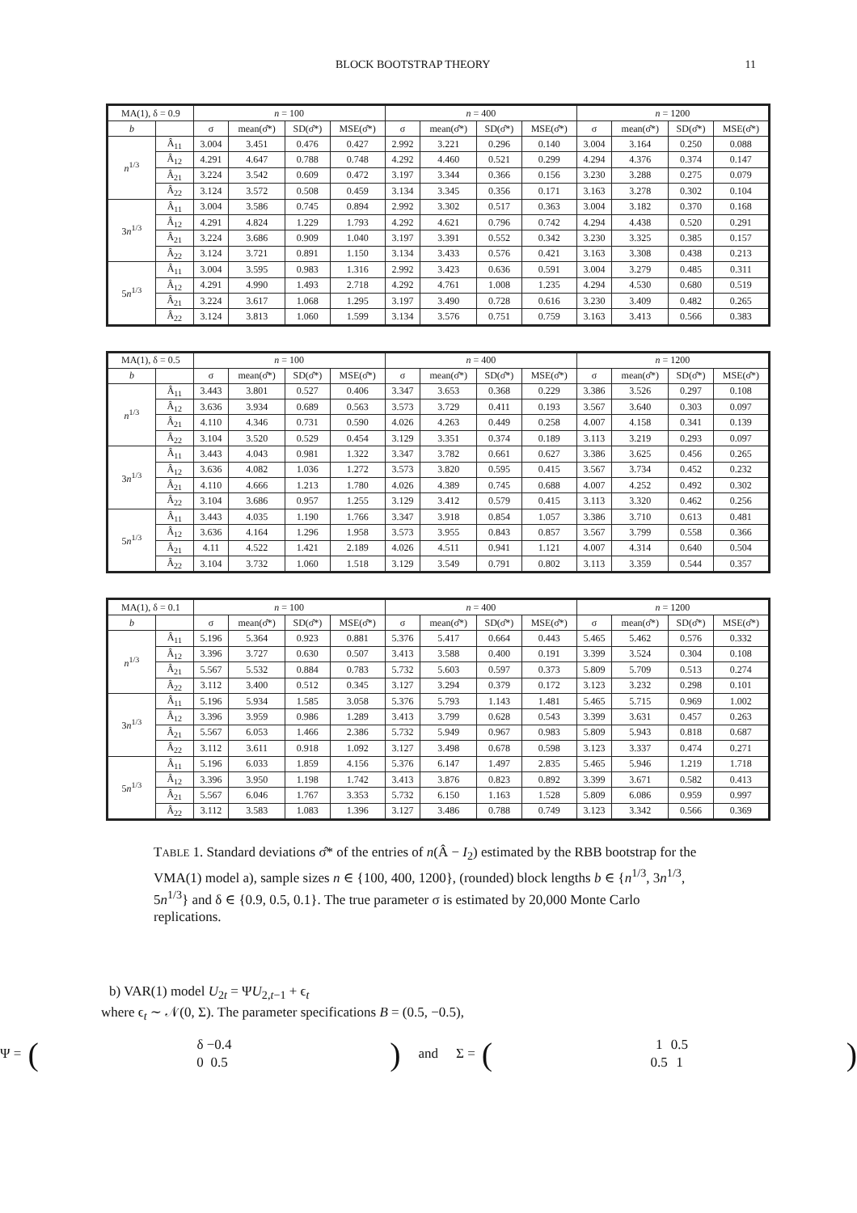BLOCK BOOTSTRAP THEORY 11
| MA(1), δ = 0.9 | | n = 100 | | | | n = 400 | | | | n = 1200 | | | |
| --- | --- | --- | --- | --- | --- | --- | --- | --- | --- | --- | --- | --- | --- |
| b | | σ | mean(σ̂*) | SD(σ̂*) | MSE(σ̂*) | σ | mean(σ̂*) | SD(σ̂*) | MSE(σ̂*) | σ | mean(σ̂*) | SD(σ̂*) | MSE(σ̂*) |
| n<sup>1/3</sup> | Â<sub>11</sub> | 3.004 | 3.451 | 0.476 | 0.427 | 2.992 | 3.221 | 0.296 | 0.140 | 3.004 | 3.164 | 0.250 | 0.088 |
| | Â<sub>12</sub> | 4.291 | 4.647 | 0.788 | 0.748 | 4.292 | 4.460 | 0.521 | 0.299 | 4.294 | 4.376 | 0.374 | 0.147 |
| | Â<sub>21</sub> | 3.224 | 3.542 | 0.609 | 0.472 | 3.197 | 3.344 | 0.366 | 0.156 | 3.230 | 3.288 | 0.275 | 0.079 |
| | Â<sub>22</sub> | 3.124 | 3.572 | 0.508 | 0.459 | 3.134 | 3.345 | 0.356 | 0.171 | 3.163 | 3.278 | 0.302 | 0.104 |
| 3 n<sup>1/3</sup> | Â<sub>11</sub> | 3.004 | 3.586 | 0.745 | 0.894 | 2.992 | 3.302 | 0.517 | 0.363 | 3.004 | 3.182 | 0.370 | 0.168 |
| | Â<sub>12</sub> | 4.291 | 4.824 | 1.229 | 1.793 | 4.292 | 4.621 | 0.796 | 0.742 | 4.294 | 4.438 | 0.520 | 0.291 |
| | Â<sub>21</sub> | 3.224 | 3.686 | 0.909 | 1.040 | 3.197 | 3.391 | 0.552 | 0.342 | 3.230 | 3.325 | 0.385 | 0.157 |
| | Â<sub>22</sub> | 3.124 | 3.721 | 0.891 | 1.150 | 3.134 | 3.433 | 0.576 | 0.421 | 3.163 | 3.308 | 0.438 | 0.213 |
| 5 n<sup>1/3</sup> | Â<sub>11</sub> | 3.004 | 3.595 | 0.983 | 1.316 | 2.992 | 3.423 | 0.636 | 0.591 | 3.004 | 3.279 | 0.485 | 0.311 |
| | Â<sub>12</sub> | 4.291 | 4.990 | 1.493 | 2.718 | 4.292 | 4.761 | 1.008 | 1.235 | 4.294 | 4.530 | 0.680 | 0.519 |
| | Â<sub>21</sub> | 3.224 | 3.617 | 1.068 | 1.295 | 3.197 | 3.490 | 0.728 | 0.616 | 3.230 | 3.409 | 0.482 | 0.265 |
| | Â<sub>22</sub> | 3.124 | 3.813 | 1.060 | 1.599 | 3.134 | 3.576 | 0.751 | 0.759 | 3.163 | 3.413 | 0.566 | 0.383 |
| MA(1), δ = 0.5 | | n = 100 | | | | n = 400 | | | | n = 1200 | | | |
| --- | --- | --- | --- | --- | --- | --- | --- | --- | --- | --- | --- | --- | --- |
| b | | σ | mean(σ̂*) | SD(σ̂*) | MSE(σ̂*) | σ | mean(σ̂*) | SD(σ̂*) | MSE(σ̂*) | σ | mean(σ̂*) | SD(σ̂*) | MSE(σ̂*) |
| n<sup>1/3</sup> | Â<sub>11</sub> | 3.443 | 3.801 | 0.527 | 0.406 | 3.347 | 3.653 | 0.368 | 0.229 | 3.386 | 3.526 | 0.297 | 0.108 |
| | Â<sub>12</sub> | 3.636 | 3.934 | 0.689 | 0.563 | 3.573 | 3.729 | 0.411 | 0.193 | 3.567 | 3.640 | 0.303 | 0.097 |
| | Â<sub>21</sub> | 4.110 | 4.346 | 0.731 | 0.590 | 4.026 | 4.263 | 0.449 | 0.258 | 4.007 | 4.158 | 0.341 | 0.139 |
| | Â<sub>22</sub> | 3.104 | 3.520 | 0.529 | 0.454 | 3.129 | 3.351 | 0.374 | 0.189 | 3.113 | 3.219 | 0.293 | 0.097 |
| 3 n<sup>1/3</sup> | Â<sub>11</sub> | 3.443 | 4.043 | 0.981 | 1.322 | 3.347 | 3.782 | 0.661 | 0.627 | 3.386 | 3.625 | 0.456 | 0.265 |
| | Â<sub>12</sub> | 3.636 | 4.082 | 1.036 | 1.272 | 3.573 | 3.820 | 0.595 | 0.415 | 3.567 | 3.734 | 0.452 | 0.232 |
| | Â<sub>21</sub> | 4.110 | 4.666 | 1.213 | 1.780 | 4.026 | 4.389 | 0.745 | 0.688 | 4.007 | 4.252 | 0.492 | 0.302 |
| | Â<sub>22</sub> | 3.104 | 3.686 | 0.957 | 1.255 | 3.129 | 3.412 | 0.579 | 0.415 | 3.113 | 3.320 | 0.462 | 0.256 |
| 5 n<sup>1/3</sup> | Â<sub>11</sub> | 3.443 | 4.035 | 1.190 | 1.766 | 3.347 | 3.918 | 0.854 | 1.057 | 3.386 | 3.710 | 0.613 | 0.481 |
| | Â<sub>12</sub> | 3.636 | 4.164 | 1.296 | 1.958 | 3.573 | 3.955 | 0.843 | 0.857 | 3.567 | 3.799 | 0.558 | 0.366 |
| | Â<sub>21</sub> | 4.11 | 4.522 | 1.421 | 2.189 | 4.026 | 4.511 | 0.941 | 1.121 | 4.007 | 4.314 | 0.640 | 0.504 |
| | Â<sub>22</sub> | 3.104 | 3.732 | 1.060 | 1.518 | 3.129 | 3.549 | 0.791 | 0.802 | 3.113 | 3.359 | 0.544 | 0.357 |
| MA(1), δ = 0.1 | | n = 100 | | | | n = 400 | | | | n = 1200 | | | |
| --- | --- | --- | --- | --- | --- | --- | --- | --- | --- | --- | --- | --- | --- |
| b | | σ | mean(σ̂*) | SD(σ̂*) | MSE(σ̂*) | σ | mean(σ̂*) | SD(σ̂*) | MSE(σ̂*) | σ | mean(σ̂*) | SD(σ̂*) | MSE(σ̂*) |
| n<sup>1/3</sup> | Â<sub>11</sub> | 5.196 | 5.364 | 0.923 | 0.881 | 5.376 | 5.417 | 0.664 | 0.443 | 5.465 | 5.462 | 0.576 | 0.332 |
| | Â<sub>12</sub> | 3.396 | 3.727 | 0.630 | 0.507 | 3.413 | 3.588 | 0.400 | 0.191 | 3.399 | 3.524 | 0.304 | 0.108 |
| | Â<sub>21</sub> | 5.567 | 5.532 | 0.884 | 0.783 | 5.732 | 5.603 | 0.597 | 0.373 | 5.809 | 5.709 | 0.513 | 0.274 |
| | Â<sub>22</sub> | 3.112 | 3.400 | 0.512 | 0.345 | 3.127 | 3.294 | 0.379 | 0.172 | 3.123 | 3.232 | 0.298 | 0.101 |
| 3 n<sup>1/3</sup> | Â<sub>11</sub> | 5.196 | 5.934 | 1.585 | 3.058 | 5.376 | 5.793 | 1.143 | 1.481 | 5.465 | 5.715 | 0.969 | 1.002 |
| | Â<sub>12</sub> | 3.396 | 3.959 | 0.986 | 1.289 | 3.413 | 3.799 | 0.628 | 0.543 | 3.399 | 3.631 | 0.457 | 0.263 |
| | Â<sub>21</sub> | 5.567 | 6.053 | 1.466 | 2.386 | 5.732 | 5.949 | 0.967 | 0.983 | 5.809 | 5.943 | 0.818 | 0.687 |
| | Â<sub>22</sub> | 3.112 | 3.611 | 0.918 | 1.092 | 3.127 | 3.498 | 0.678 | 0.598 | 3.123 | 3.337 | 0.474 | 0.271 |
| 5 n<sup>1/3</sup> | Â<sub>11</sub> | 5.196 | 6.033 | 1.859 | 4.156 | 5.376 | 6.147 | 1.497 | 2.835 | 5.465 | 5.946 | 1.219 | 1.718 |
| | Â<sub>12</sub> | 3.396 | 3.950 | 1.198 | 1.742 | 3.413 | 3.876 | 0.823 | 0.892 | 3.399 | 3.671 | 0.582 | 0.413 |
| | Â<sub>21</sub> | 5.567 | 6.046 | 1.767 | 3.353 | 5.732 | 6.150 | 1.163 | 1.528 | 5.809 | 6.086 | 0.959 | 0.997 |
| | Â<sub>22</sub> | 3.112 | 3.583 | 1.083 | 1.396 | 3.127 | 3.486 | 0.788 | 0.749 | 3.123 | 3.342 | 0.566 | 0.369 |
TABLE 1. Standard deviations σ̂* of the entries of n(Â − I<sub>2</sub>) estimated by the RBB bootstrap for the VMA(1) model a), sample sizes n ∈ {100, 400, 1200}, (rounded) block lengths b ∈ {n<sup>1/3</sup>, 3n<sup>1/3</sup>, 5n<sup>1/3</sup>} and δ ∈ {0.9, 0.5, 0.1}. The true parameter σ is estimated by 20,000 Monte Carlo replications.
b) VAR(1) model U<sub>2t</sub> = ΨU<sub>2,t−1</sub> + ϵ<sub>t</sub>
where ϵ<sub>t</sub> ∼ 𝒩(0, Σ). The parameter specifications B = (0.5, −0.5),
Ψ = (
| δ | −0.4 |
| 0 | 0.5 |
) and Σ = (
| 1 | 0.5 |
| 0.5 | 1 |
)